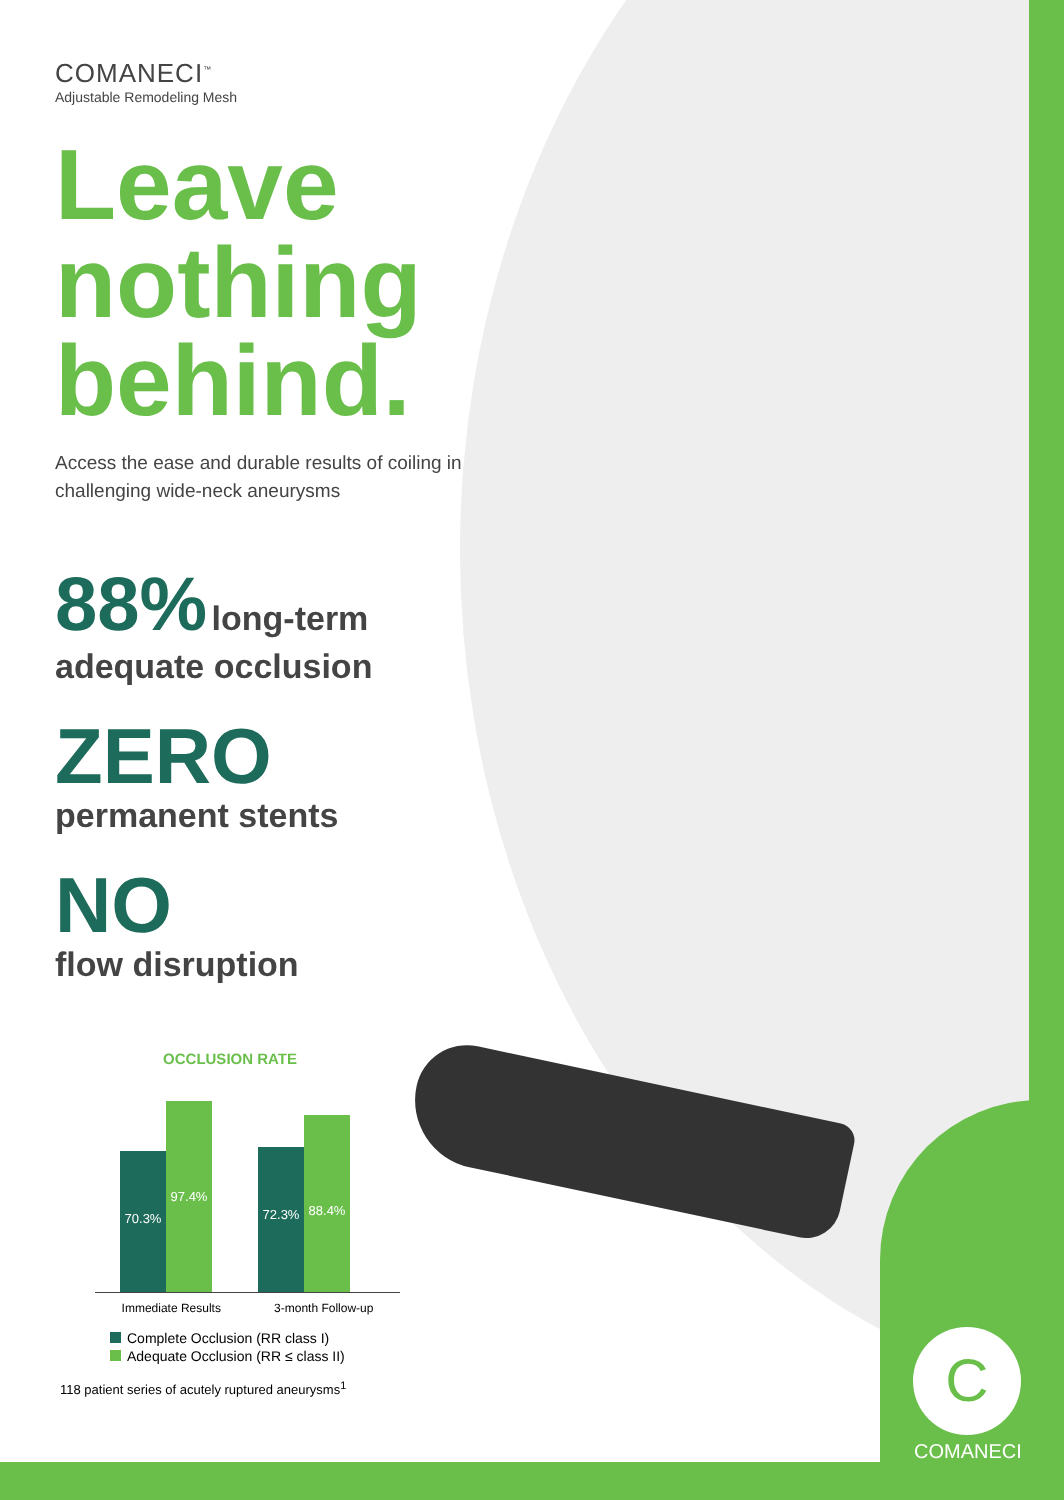COMANECI<sup>™</sup>
Adjustable Remodeling Mesh
Leave nothing behind.
Access the ease and durable results of coiling in challenging wide-neck aneurysms
88% long-term
adequate occlusion
ZERO
permanent stents
NO
flow disruption
OCCLUSION RATE
70.3%
97.4%
72.3%
88.4%
Immediate Results 3-month Follow-up
Complete Occlusion (RR class I)
Adequate Occlusion (RR ≤ class II)
118 patient series of acutely ruptured aneurysms<sup>1</sup>
C
COMANECI